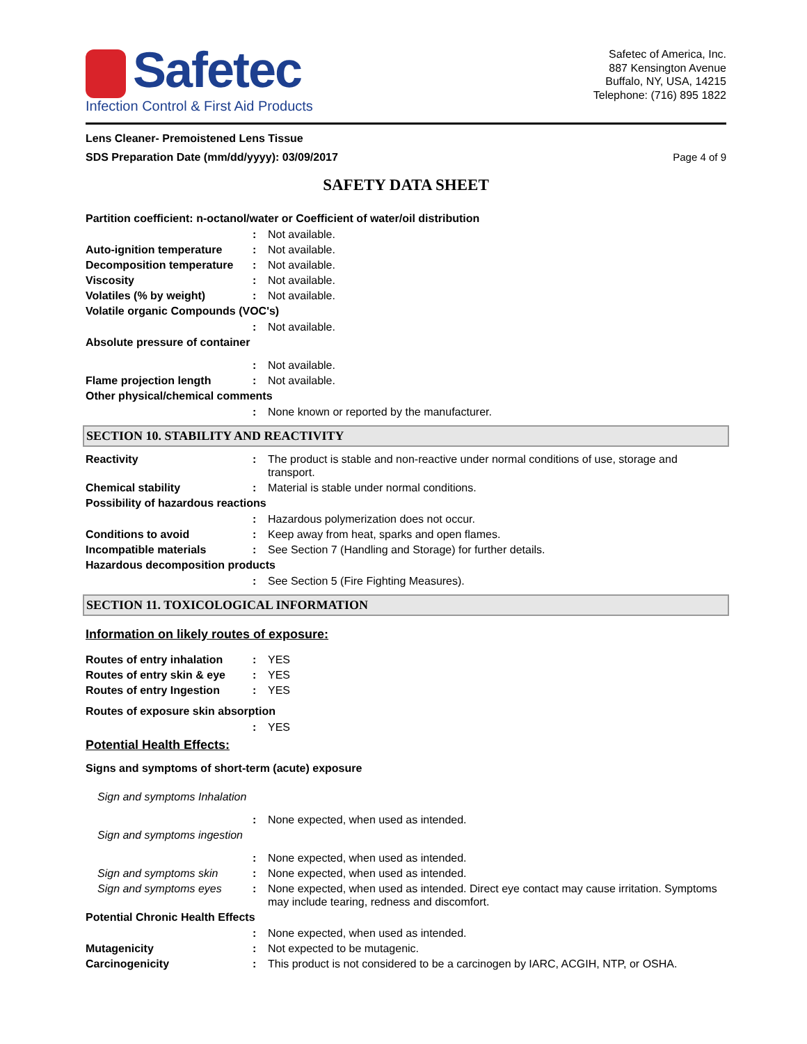Safetec
Infection Control & First Aid Products
Safetec of America, Inc.
887 Kensington Avenue
Buffalo, NY, USA, 14215
Telephone: (716) 895 1822
Lens Cleaner- Premoistened Lens Tissue
SDS Preparation Date (mm/dd/yyyy): 03/09/2017
Page 4 of 9
SAFETY DATA SHEET
Partition coefficient: n-octanol/water or Coefficient of water/oil distribution
: Not available.
Auto-ignition temperature : Not available.
Decomposition temperature : Not available.
Viscosity : Not available.
Volatiles (% by weight) : Not available.
Volatile organic Compounds (VOC's)
: Not available.
Absolute pressure of container
: Not available.
Flame projection length : Not available.
Other physical/chemical comments
: None known or reported by the manufacturer.
SECTION 10. STABILITY AND REACTIVITY
Reactivity : The product is stable and non-reactive under normal conditions of use, storage and transport.
Chemical stability : Material is stable under normal conditions.
Possibility of hazardous reactions
: Hazardous polymerization does not occur.
Conditions to avoid : Keep away from heat, sparks and open flames.
Incompatible materials : See Section 7 (Handling and Storage) for further details.
Hazardous decomposition products
: See Section 5 (Fire Fighting Measures).
SECTION 11. TOXICOLOGICAL INFORMATION
Information on likely routes of exposure:
Routes of entry inhalation
: YES
Routes of entry skin & eye
: YES
Routes of entry Ingestion : YES
Routes of exposure skin absorption
: YES
Potential Health Effects:
Signs and symptoms of short-term (acute) exposure
Sign and symptoms Inhalation
: None expected, when used as intended.
Sign and symptoms ingestion
: None expected, when used as intended.
Sign and symptoms skin : None expected, when used as intended.
Sign and symptoms eyes : None expected, when used as intended. Direct eye contact may cause irritation. Symptoms may include tearing, redness and discomfort.
Potential Chronic Health Effects
: None expected, when used as intended.
Mutagenicity : Not expected to be mutagenic.
Carcinogenicity : This product is not considered to be a carcinogen by IARC, ACGIH, NTP, or OSHA.